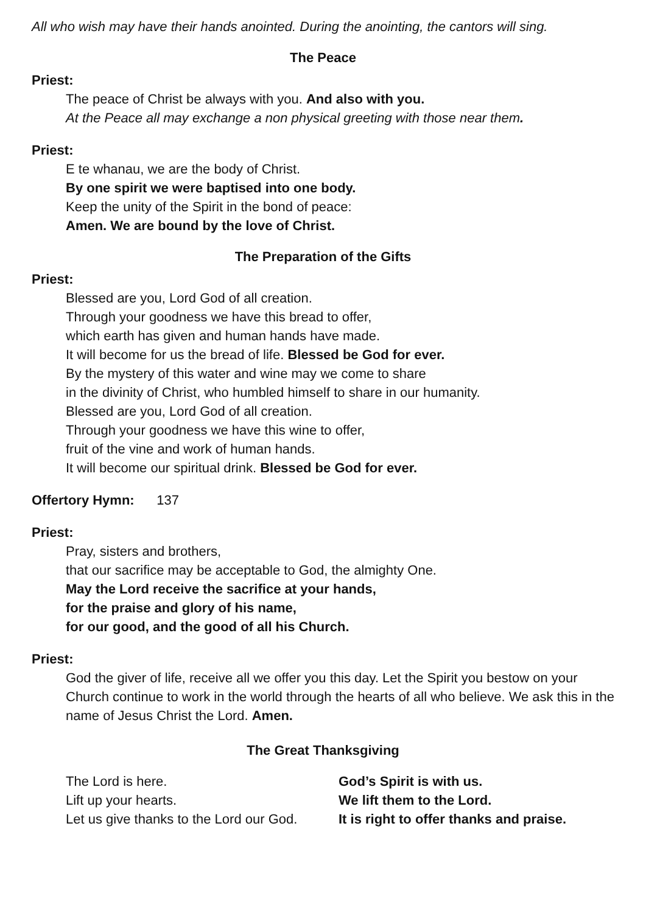All who wish may have their hands anointed. During the anointing, the cantors will sing.
The Peace
Priest:
The peace of Christ be always with you. And also with you.
At the Peace all may exchange a non physical greeting with those near them.
Priest:
E te whanau, we are the body of Christ.
By one spirit we were baptised into one body.
Keep the unity of the Spirit in the bond of peace:
Amen. We are bound by the love of Christ.
The Preparation of the Gifts
Priest:
Blessed are you, Lord God of all creation.
Through your goodness we have this bread to offer,
which earth has given and human hands have made.
It will become for us the bread of life. Blessed be God for ever.
By the mystery of this water and wine may we come to share
in the divinity of Christ, who humbled himself to share in our humanity.
Blessed are you, Lord God of all creation.
Through your goodness we have this wine to offer,
fruit of the vine and work of human hands.
It will become our spiritual drink. Blessed be God for ever.
Offertory Hymn: 137
Priest:
Pray, sisters and brothers,
that our sacrifice may be acceptable to God, the almighty One.
May the Lord receive the sacrifice at your hands,
for the praise and glory of his name,
for our good, and the good of all his Church.
Priest:
God the giver of life, receive all we offer you this day. Let the Spirit you bestow on your Church continue to work in the world through the hearts of all who believe. We ask this in the name of Jesus Christ the Lord. Amen.
The Great Thanksgiving
| The Lord is here. | God’s Spirit is with us. |
| Lift up your hearts. | We lift them to the Lord. |
| Let us give thanks to the Lord our God. | It is right to offer thanks and praise. |